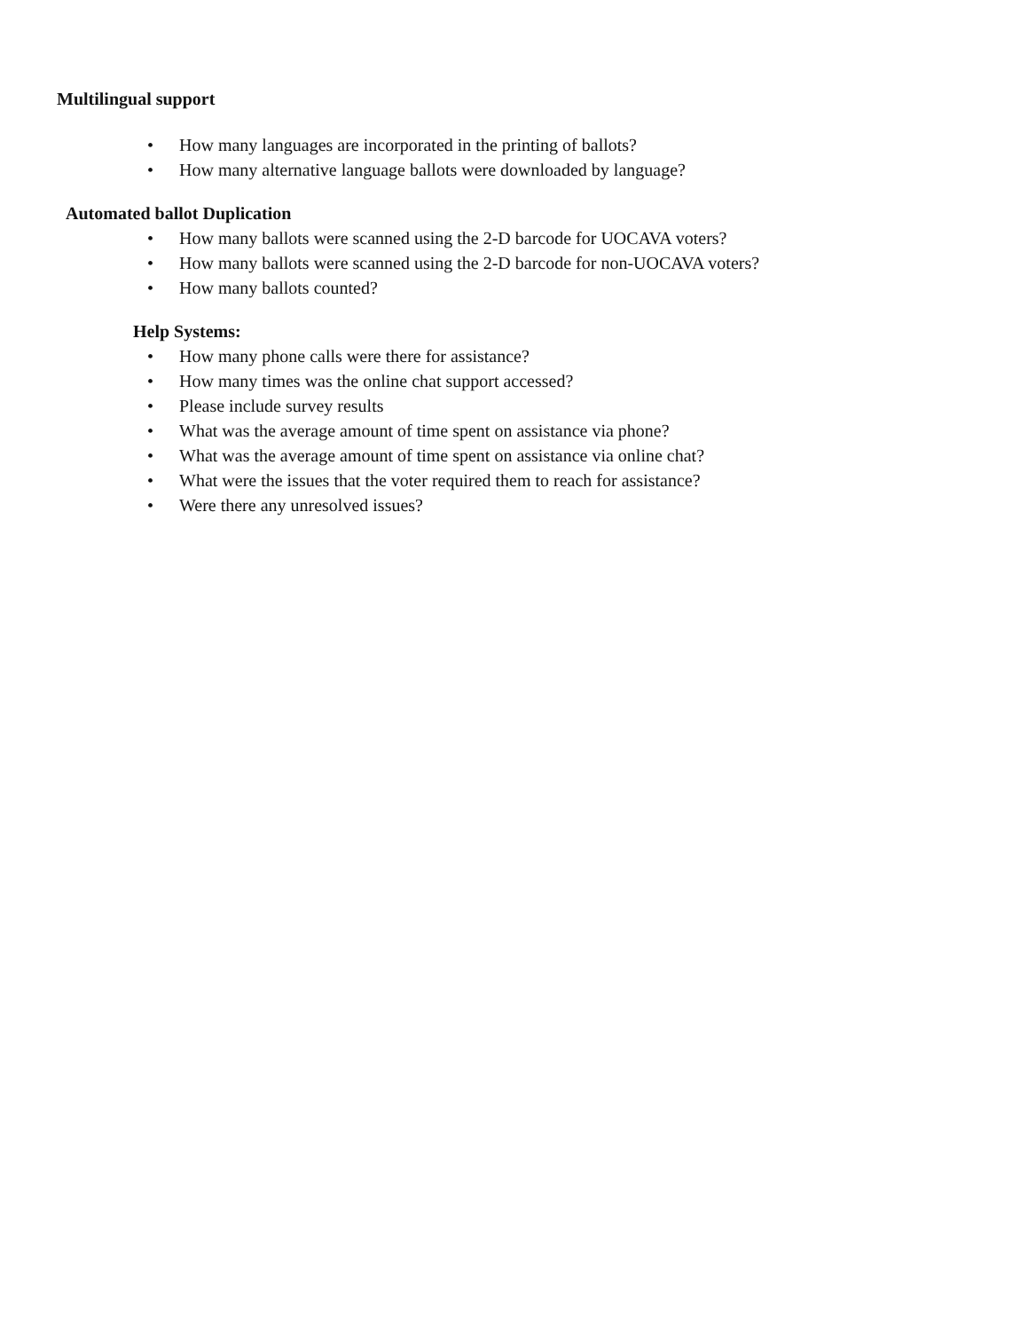Multilingual support
• How many languages are incorporated in the printing of ballots?
• How many alternative language ballots were downloaded by language?
Automated ballot Duplication
• How many ballots were scanned using the 2-D barcode for UOCAVA voters?
• How many ballots were scanned using the 2-D barcode for non-UOCAVA voters?
• How many ballots counted?
Help Systems:
• How many phone calls were there for assistance?
• How many times was the online chat support accessed?
• Please include survey results
• What was the average amount of time spent on assistance via phone?
• What was the average amount of time spent on assistance via online chat?
• What were the issues that the voter required them to reach for assistance?
• Were there any unresolved issues?